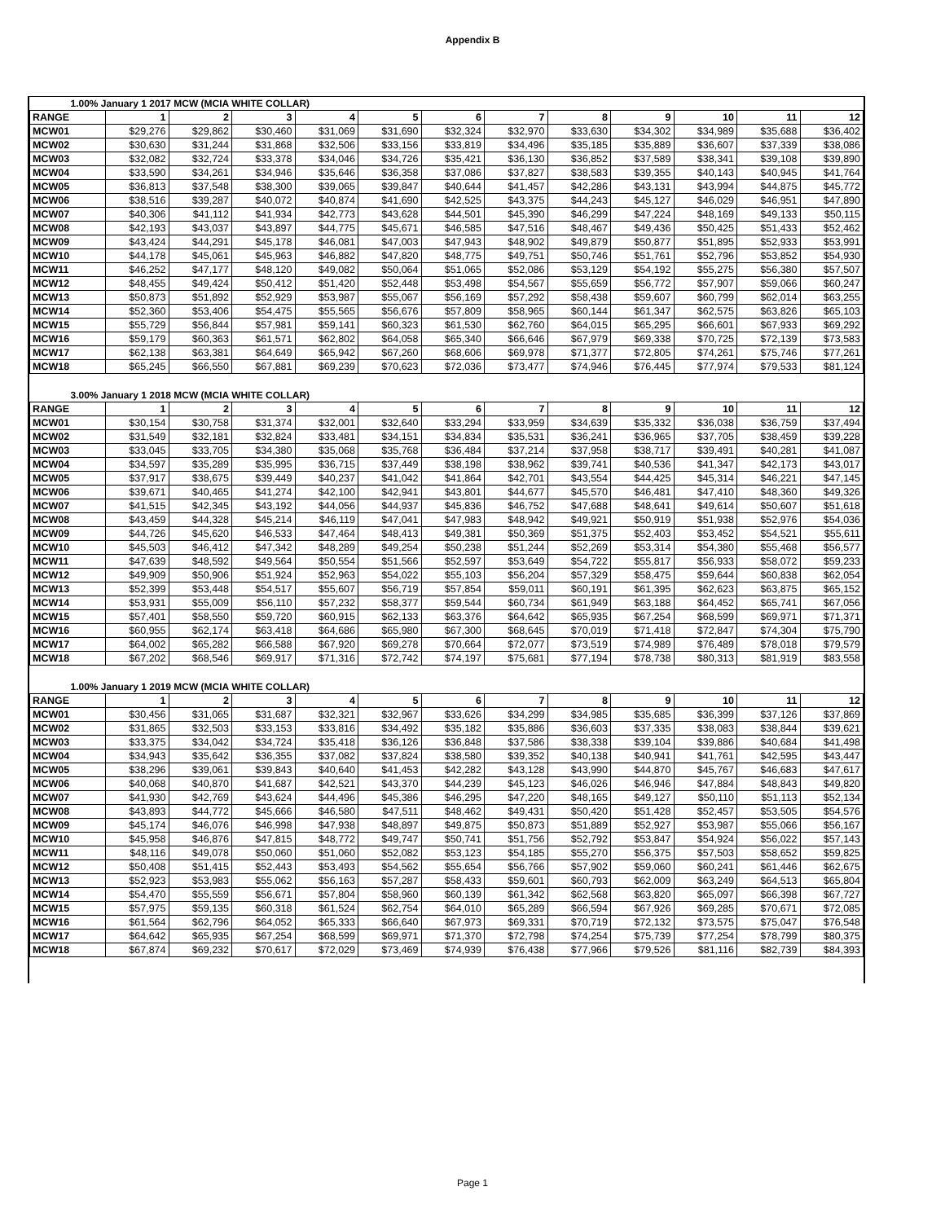Appendix B
| 1.00% January 1 2017 MCW (MCIA WHITE COLLAR) | | | | | | | | | | | | |
| RANGE | 1 | 2 | 3 | 4 | 5 | 6 | 7 | 8 | 9 | 10 | 11 | 12 |
| MCW01 | $29,276 | $29,862 | $30,460 | $31,069 | $31,690 | $32,324 | $32,970 | $33,630 | $34,302 | $34,989 | $35,688 | $36,402 |
| MCW02 | $30,630 | $31,244 | $31,868 | $32,506 | $33,156 | $33,819 | $34,496 | $35,185 | $35,889 | $36,607 | $37,339 | $38,086 |
| MCW03 | $32,082 | $32,724 | $33,378 | $34,046 | $34,726 | $35,421 | $36,130 | $36,852 | $37,589 | $38,341 | $39,108 | $39,890 |
| MCW04 | $33,590 | $34,261 | $34,946 | $35,646 | $36,358 | $37,086 | $37,827 | $38,583 | $39,355 | $40,143 | $40,945 | $41,764 |
| MCW05 | $36,813 | $37,548 | $38,300 | $39,065 | $39,847 | $40,644 | $41,457 | $42,286 | $43,131 | $43,994 | $44,875 | $45,772 |
| MCW06 | $38,516 | $39,287 | $40,072 | $40,874 | $41,690 | $42,525 | $43,375 | $44,243 | $45,127 | $46,029 | $46,951 | $47,890 |
| MCW07 | $40,306 | $41,112 | $41,934 | $42,773 | $43,628 | $44,501 | $45,390 | $46,299 | $47,224 | $48,169 | $49,133 | $50,115 |
| MCW08 | $42,193 | $43,037 | $43,897 | $44,775 | $45,671 | $46,585 | $47,516 | $48,467 | $49,436 | $50,425 | $51,433 | $52,462 |
| MCW09 | $43,424 | $44,291 | $45,178 | $46,081 | $47,003 | $47,943 | $48,902 | $49,879 | $50,877 | $51,895 | $52,933 | $53,991 |
| MCW10 | $44,178 | $45,061 | $45,963 | $46,882 | $47,820 | $48,775 | $49,751 | $50,746 | $51,761 | $52,796 | $53,852 | $54,930 |
| MCW11 | $46,252 | $47,177 | $48,120 | $49,082 | $50,064 | $51,065 | $52,086 | $53,129 | $54,192 | $55,275 | $56,380 | $57,507 |
| MCW12 | $48,455 | $49,424 | $50,412 | $51,420 | $52,448 | $53,498 | $54,567 | $55,659 | $56,772 | $57,907 | $59,066 | $60,247 |
| MCW13 | $50,873 | $51,892 | $52,929 | $53,987 | $55,067 | $56,169 | $57,292 | $58,438 | $59,607 | $60,799 | $62,014 | $63,255 |
| MCW14 | $52,360 | $53,406 | $54,475 | $55,565 | $56,676 | $57,809 | $58,965 | $60,144 | $61,347 | $62,575 | $63,826 | $65,103 |
| MCW15 | $55,729 | $56,844 | $57,981 | $59,141 | $60,323 | $61,530 | $62,760 | $64,015 | $65,295 | $66,601 | $67,933 | $69,292 |
| MCW16 | $59,179 | $60,363 | $61,571 | $62,802 | $64,058 | $65,340 | $66,646 | $67,979 | $69,338 | $70,725 | $72,139 | $73,583 |
| MCW17 | $62,138 | $63,381 | $64,649 | $65,942 | $67,260 | $68,606 | $69,978 | $71,377 | $72,805 | $74,261 | $75,746 | $77,261 |
| MCW18 | $65,245 | $66,550 | $67,881 | $69,239 | $70,623 | $72,036 | $73,477 | $74,946 | $76,445 | $77,974 | $79,533 | $81,124 |
| 3.00% January 1 2018 MCW (MCIA WHITE COLLAR) | | | | | | | | | | | | |
| RANGE | 1 | 2 | 3 | 4 | 5 | 6 | 7 | 8 | 9 | 10 | 11 | 12 |
| MCW01 | $30,154 | $30,758 | $31,374 | $32,001 | $32,640 | $33,294 | $33,959 | $34,639 | $35,332 | $36,038 | $36,759 | $37,494 |
| MCW02 | $31,549 | $32,181 | $32,824 | $33,481 | $34,151 | $34,834 | $35,531 | $36,241 | $36,965 | $37,705 | $38,459 | $39,228 |
| MCW03 | $33,045 | $33,705 | $34,380 | $35,068 | $35,768 | $36,484 | $37,214 | $37,958 | $38,717 | $39,491 | $40,281 | $41,087 |
| MCW04 | $34,597 | $35,289 | $35,995 | $36,715 | $37,449 | $38,198 | $38,962 | $39,741 | $40,536 | $41,347 | $42,173 | $43,017 |
| MCW05 | $37,917 | $38,675 | $39,449 | $40,237 | $41,042 | $41,864 | $42,701 | $43,554 | $44,425 | $45,314 | $46,221 | $47,145 |
| MCW06 | $39,671 | $40,465 | $41,274 | $42,100 | $42,941 | $43,801 | $44,677 | $45,570 | $46,481 | $47,410 | $48,360 | $49,326 |
| MCW07 | $41,515 | $42,345 | $43,192 | $44,056 | $44,937 | $45,836 | $46,752 | $47,688 | $48,641 | $49,614 | $50,607 | $51,618 |
| MCW08 | $43,459 | $44,328 | $45,214 | $46,119 | $47,041 | $47,983 | $48,942 | $49,921 | $50,919 | $51,938 | $52,976 | $54,036 |
| MCW09 | $44,726 | $45,620 | $46,533 | $47,464 | $48,413 | $49,381 | $50,369 | $51,375 | $52,403 | $53,452 | $54,521 | $55,611 |
| MCW10 | $45,503 | $46,412 | $47,342 | $48,289 | $49,254 | $50,238 | $51,244 | $52,269 | $53,314 | $54,380 | $55,468 | $56,577 |
| MCW11 | $47,639 | $48,592 | $49,564 | $50,554 | $51,566 | $52,597 | $53,649 | $54,722 | $55,817 | $56,933 | $58,072 | $59,233 |
| MCW12 | $49,909 | $50,906 | $51,924 | $52,963 | $54,022 | $55,103 | $56,204 | $57,329 | $58,475 | $59,644 | $60,838 | $62,054 |
| MCW13 | $52,399 | $53,448 | $54,517 | $55,607 | $56,719 | $57,854 | $59,011 | $60,191 | $61,395 | $62,623 | $63,875 | $65,152 |
| MCW14 | $53,931 | $55,009 | $56,110 | $57,232 | $58,377 | $59,544 | $60,734 | $61,949 | $63,188 | $64,452 | $65,741 | $67,056 |
| MCW15 | $57,401 | $58,550 | $59,720 | $60,915 | $62,133 | $63,376 | $64,642 | $65,935 | $67,254 | $68,599 | $69,971 | $71,371 |
| MCW16 | $60,955 | $62,174 | $63,418 | $64,686 | $65,980 | $67,300 | $68,645 | $70,019 | $71,418 | $72,847 | $74,304 | $75,790 |
| MCW17 | $64,002 | $65,282 | $66,588 | $67,920 | $69,278 | $70,664 | $72,077 | $73,519 | $74,989 | $76,489 | $78,018 | $79,579 |
| MCW18 | $67,202 | $68,546 | $69,917 | $71,316 | $72,742 | $74,197 | $75,681 | $77,194 | $78,738 | $80,313 | $81,919 | $83,558 |
| 1.00% January 1 2019 MCW (MCIA WHITE COLLAR) | | | | | | | | | | | | |
| RANGE | 1 | 2 | 3 | 4 | 5 | 6 | 7 | 8 | 9 | 10 | 11 | 12 |
| MCW01 | $30,456 | $31,065 | $31,687 | $32,321 | $32,967 | $33,626 | $34,299 | $34,985 | $35,685 | $36,399 | $37,126 | $37,869 |
| MCW02 | $31,865 | $32,503 | $33,153 | $33,816 | $34,492 | $35,182 | $35,886 | $36,603 | $37,335 | $38,083 | $38,844 | $39,621 |
| MCW03 | $33,375 | $34,042 | $34,724 | $35,418 | $36,126 | $36,848 | $37,586 | $38,338 | $39,104 | $39,886 | $40,684 | $41,498 |
| MCW04 | $34,943 | $35,642 | $36,355 | $37,082 | $37,824 | $38,580 | $39,352 | $40,138 | $40,941 | $41,761 | $42,595 | $43,447 |
| MCW05 | $38,296 | $39,061 | $39,843 | $40,640 | $41,453 | $42,282 | $43,128 | $43,990 | $44,870 | $45,767 | $46,683 | $47,617 |
| MCW06 | $40,068 | $40,870 | $41,687 | $42,521 | $43,370 | $44,239 | $45,123 | $46,026 | $46,946 | $47,884 | $48,843 | $49,820 |
| MCW07 | $41,930 | $42,769 | $43,624 | $44,496 | $45,386 | $46,295 | $47,220 | $48,165 | $49,127 | $50,110 | $51,113 | $52,134 |
| MCW08 | $43,893 | $44,772 | $45,666 | $46,580 | $47,511 | $48,462 | $49,431 | $50,420 | $51,428 | $52,457 | $53,505 | $54,576 |
| MCW09 | $45,174 | $46,076 | $46,998 | $47,938 | $48,897 | $49,875 | $50,873 | $51,889 | $52,927 | $53,987 | $55,066 | $56,167 |
| MCW10 | $45,958 | $46,876 | $47,815 | $48,772 | $49,747 | $50,741 | $51,756 | $52,792 | $53,847 | $54,924 | $56,022 | $57,143 |
| MCW11 | $48,116 | $49,078 | $50,060 | $51,060 | $52,082 | $53,123 | $54,185 | $55,270 | $56,375 | $57,503 | $58,652 | $59,825 |
| MCW12 | $50,408 | $51,415 | $52,443 | $53,493 | $54,562 | $55,654 | $56,766 | $57,902 | $59,060 | $60,241 | $61,446 | $62,675 |
| MCW13 | $52,923 | $53,983 | $55,062 | $56,163 | $57,287 | $58,433 | $59,601 | $60,793 | $62,009 | $63,249 | $64,513 | $65,804 |
| MCW14 | $54,470 | $55,559 | $56,671 | $57,804 | $58,960 | $60,139 | $61,342 | $62,568 | $63,820 | $65,097 | $66,398 | $67,727 |
| MCW15 | $57,975 | $59,135 | $60,318 | $61,524 | $62,754 | $64,010 | $65,289 | $66,594 | $67,926 | $69,285 | $70,671 | $72,085 |
| MCW16 | $61,564 | $62,796 | $64,052 | $65,333 | $66,640 | $67,973 | $69,331 | $70,719 | $72,132 | $73,575 | $75,047 | $76,548 |
| MCW17 | $64,642 | $65,935 | $67,254 | $68,599 | $69,971 | $71,370 | $72,798 | $74,254 | $75,739 | $77,254 | $78,799 | $80,375 |
| MCW18 | $67,874 | $69,232 | $70,617 | $72,029 | $73,469 | $74,939 | $76,438 | $77,966 | $79,526 | $81,116 | $82,739 | $84,393 |
Page 1